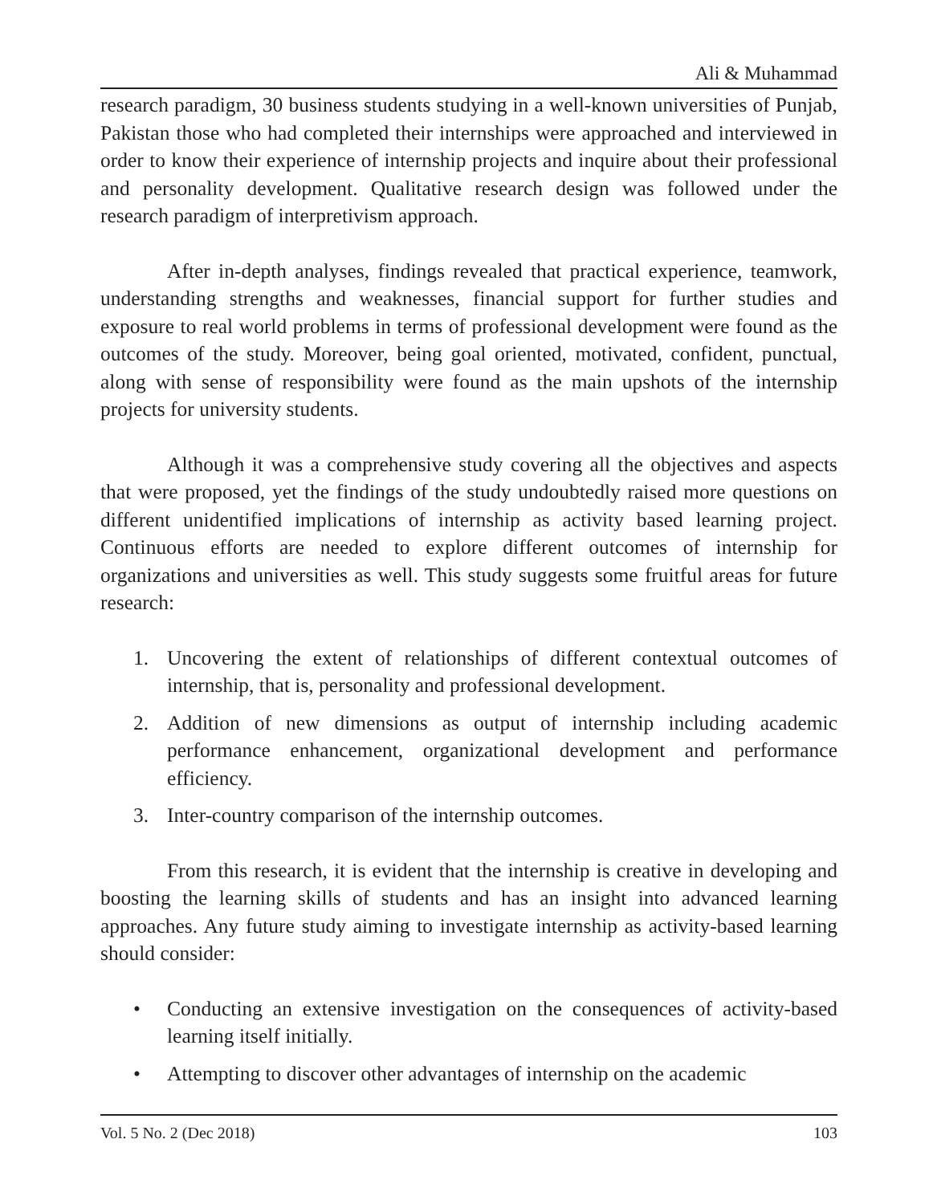Ali & Muhammad
research paradigm, 30 business students studying in a well-known universities of Punjab, Pakistan those who had completed their internships were approached and interviewed in order to know their experience of internship projects and inquire about their professional and personality development. Qualitative research design was followed under the research paradigm of interpretivism approach.
After in-depth analyses, findings revealed that practical experience, teamwork, understanding strengths and weaknesses, financial support for further studies and exposure to real world problems in terms of professional development were found as the outcomes of the study. Moreover, being goal oriented, motivated, confident, punctual, along with sense of responsibility were found as the main upshots of the internship projects for university students.
Although it was a comprehensive study covering all the objectives and aspects that were proposed, yet the findings of the study undoubtedly raised more questions on different unidentified implications of internship as activity based learning project. Continuous efforts are needed to explore different outcomes of internship for organizations and universities as well. This study suggests some fruitful areas for future research:
1. Uncovering the extent of relationships of different contextual outcomes of internship, that is, personality and professional development.
2. Addition of new dimensions as output of internship including academic performance enhancement, organizational development and performance efficiency.
3. Inter-country comparison of the internship outcomes.
From this research, it is evident that the internship is creative in developing and boosting the learning skills of students and has an insight into advanced learning approaches. Any future study aiming to investigate internship as activity-based learning should consider:
• Conducting an extensive investigation on the consequences of activity-based learning itself initially.
• Attempting to discover other advantages of internship on the academic
Vol. 5 No. 2 (Dec 2018) 103